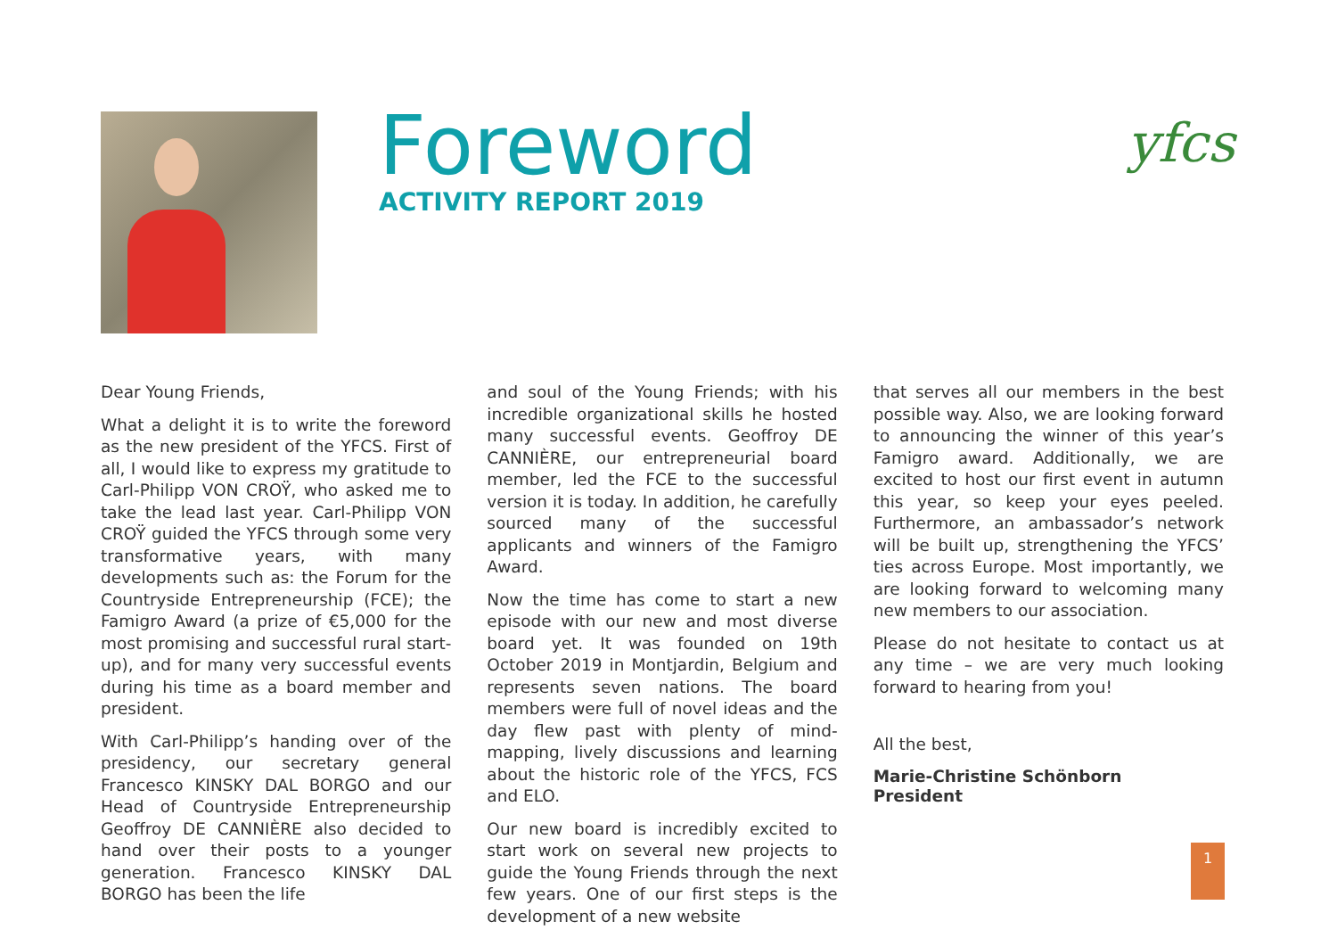Foreword
ACTIVITY REPORT 2019
yfcs
Dear Young Friends,
What a delight it is to write the foreword as the new president of the YFCS. First of all, I would like to express my gratitude to Carl-Philipp VON CROŸ, who asked me to take the lead last year. Carl-Philipp VON CROŸ guided the YFCS through some very transformative years, with many developments such as: the Forum for the Countryside Entrepreneurship (FCE); the Famigro Award (a prize of €5,000 for the most promising and successful rural start-up), and for many very successful events during his time as a board member and president.
With Carl-Philipp’s handing over of the presidency, our secretary general Francesco KINSKY DAL BORGO and our Head of Countryside Entrepreneurship Geoffroy DE CANNIÈRE also decided to hand over their posts to a younger generation. Francesco KINSKY DAL BORGO has been the life
and soul of the Young Friends; with his incredible organizational skills he hosted many successful events. Geoffroy DE CANNIÈRE, our entrepreneurial board member, led the FCE to the successful version it is today. In addition, he carefully sourced many of the successful applicants and winners of the Famigro Award.
Now the time has come to start a new episode with our new and most diverse board yet. It was founded on 19th October 2019 in Montjardin, Belgium and represents seven nations. The board members were full of novel ideas and the day flew past with plenty of mind-mapping, lively discussions and learning about the historic role of the YFCS, FCS and ELO.
Our new board is incredibly excited to start work on several new projects to guide the Young Friends through the next few years. One of our first steps is the development of a new website
that serves all our members in the best possible way. Also, we are looking forward to announcing the winner of this year’s Famigro award. Additionally, we are excited to host our first event in autumn this year, so keep your eyes peeled. Furthermore, an ambassador’s network will be built up, strengthening the YFCS’ ties across Europe. Most importantly, we are looking forward to welcoming many new members to our association.
Please do not hesitate to contact us at any time – we are very much looking forward to hearing from you!
All the best,
Marie-Christine Schönborn
President
1